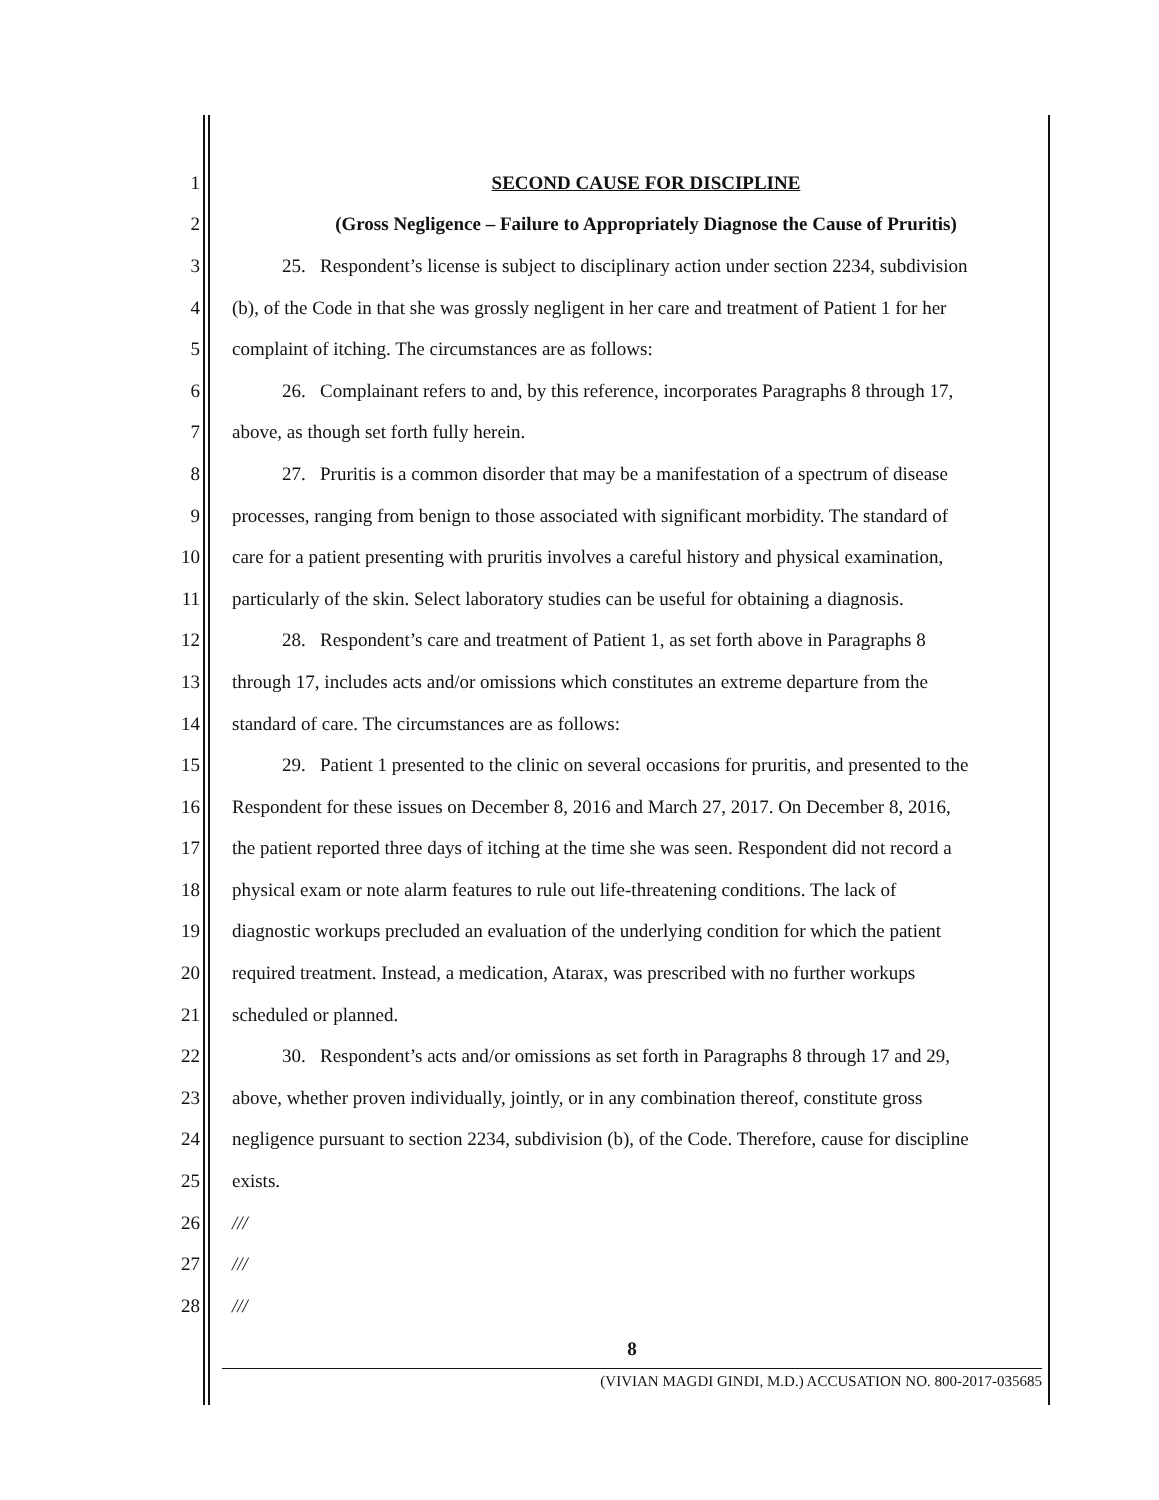1 SECOND CAUSE FOR DISCIPLINE
2 (Gross Negligence – Failure to Appropriately Diagnose the Cause of Pruritis)
3 25. Respondent’s license is subject to disciplinary action under section 2234, subdivision
4 (b), of the Code in that she was grossly negligent in her care and treatment of Patient 1 for her
5 complaint of itching. The circumstances are as follows:
6 26. Complainant refers to and, by this reference, incorporates Paragraphs 8 through 17,
7 above, as though set forth fully herein.
8 27. Pruritis is a common disorder that may be a manifestation of a spectrum of disease
9 processes, ranging from benign to those associated with significant morbidity. The standard of
10 care for a patient presenting with pruritis involves a careful history and physical examination,
11 particularly of the skin. Select laboratory studies can be useful for obtaining a diagnosis.
12 28. Respondent’s care and treatment of Patient 1, as set forth above in Paragraphs 8
13 through 17, includes acts and/or omissions which constitutes an extreme departure from the
14 standard of care. The circumstances are as follows:
15 29. Patient 1 presented to the clinic on several occasions for pruritis, and presented to the
16 Respondent for these issues on December 8, 2016 and March 27, 2017. On December 8, 2016,
17 the patient reported three days of itching at the time she was seen. Respondent did not record a
18 physical exam or note alarm features to rule out life-threatening conditions. The lack of
19 diagnostic workups precluded an evaluation of the underlying condition for which the patient
20 required treatment. Instead, a medication, Atarax, was prescribed with no further workups
21 scheduled or planned.
22 30. Respondent’s acts and/or omissions as set forth in Paragraphs 8 through 17 and 29,
23 above, whether proven individually, jointly, or in any combination thereof, constitute gross
24 negligence pursuant to section 2234, subdivision (b), of the Code. Therefore, cause for discipline
25 exists.
26 ///
27 ///
28 ///
8
(VIVIAN MAGDI GINDI, M.D.) ACCUSATION NO. 800-2017-035685